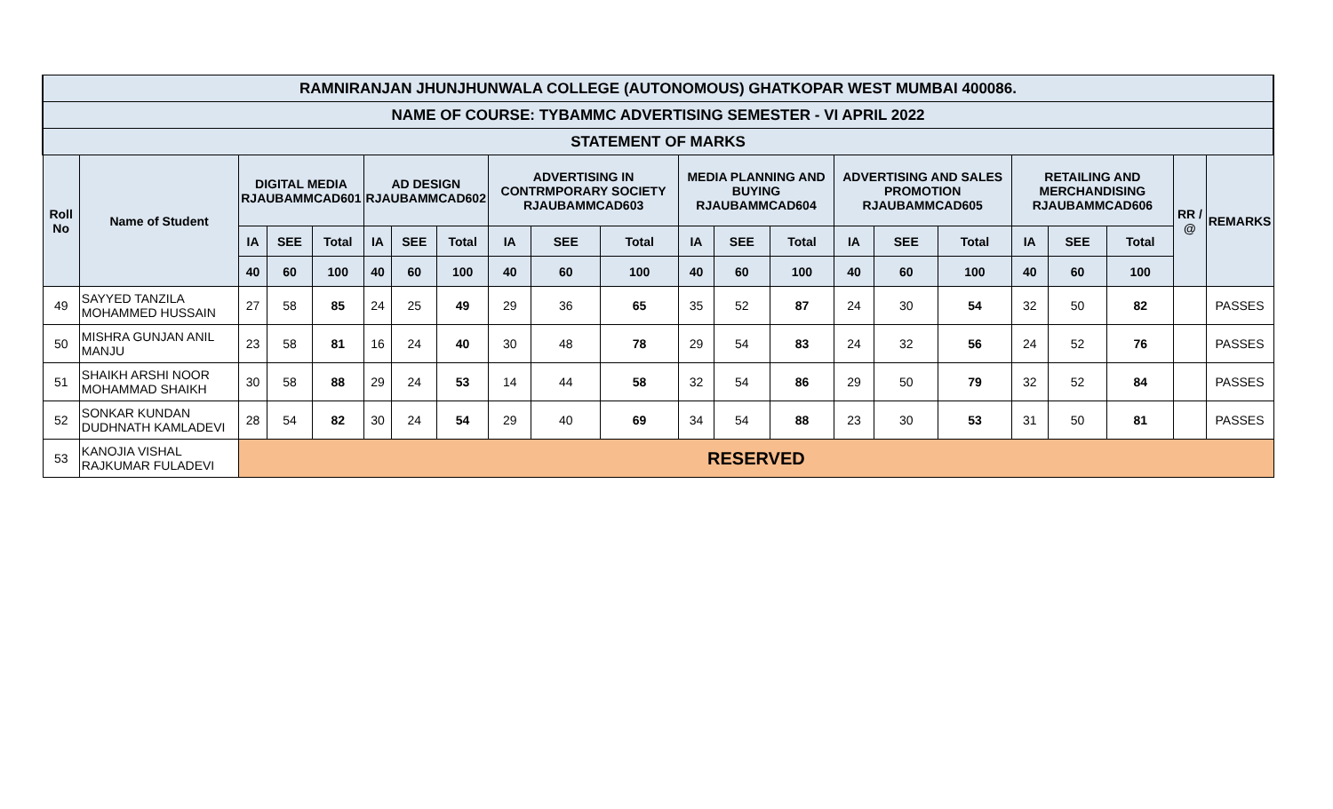| RAMNIRANJAN JHUNJHUNWALA COLLEGE (AUTONOMOUS) GHATKOPAR WEST MUMBAI 400086. | | | | | | | | | | | | | | | | | | | | | |
| --- | --- | --- | --- | --- | --- | --- | --- | --- | --- | --- | --- | --- | --- | --- | --- | --- | --- | --- | --- | --- | --- |
| NAME OF COURSE: TYBAMMC ADVERTISING SEMESTER - VI APRIL 2022 | | | | | | | | | | | | | | | | | | | | | |
| STATEMENT OF MARKS | | | | | | | | | | | | | | | | | | | | | |
| Roll No | Name of Student | DIGITAL MEDIA RJAUBAMMCAD601 | | | AD DESIGN RJAUBAMMCAD602 | | | ADVERTISING IN CONTRMPORARY SOCIETY RJAUBAMMCAD603 | | | MEDIA PLANNING AND BUYING RJAUBAMMCAD604 | | | ADVERTISING AND SALES PROMOTION RJAUBAMMCAD605 | | | RETAILING AND MERCHANDISING RJAUBAMMCAD606 | | | RR / @ | REMARKS |
| | | IA | SEE | Total | IA | SEE | Total | IA | SEE | Total | IA | SEE | Total | IA | SEE | Total | IA | SEE | Total | | |
| | | 40 | 60 | 100 | 40 | 60 | 100 | 40 | 60 | 100 | 40 | 60 | 100 | 40 | 60 | 100 | 40 | 60 | 100 | | |
| 49 | SAYYED TANZILA MOHAMMED HUSSAIN | 27 | 58 | 85 | 24 | 25 | 49 | 29 | 36 | 65 | 35 | 52 | 87 | 24 | 30 | 54 | 32 | 50 | 82 | | PASSES |
| 50 | MISHRA GUNJAN ANIL MANJU | 23 | 58 | 81 | 16 | 24 | 40 | 30 | 48 | 78 | 29 | 54 | 83 | 24 | 32 | 56 | 24 | 52 | 76 | | PASSES |
| 51 | SHAIKH ARSHI NOOR MOHAMMAD SHAIKH | 30 | 58 | 88 | 29 | 24 | 53 | 14 | 44 | 58 | 32 | 54 | 86 | 29 | 50 | 79 | 32 | 52 | 84 | | PASSES |
| 52 | SONKAR KUNDAN DUDHNATH KAMLADEVI | 28 | 54 | 82 | 30 | 24 | 54 | 29 | 40 | 69 | 34 | 54 | 88 | 23 | 30 | 53 | 31 | 50 | 81 | | PASSES |
| 53 | KANOJIA VISHAL RAJKUMAR FULADEVI | RESERVED | | | | | | | | | | | | | | | | | | | |